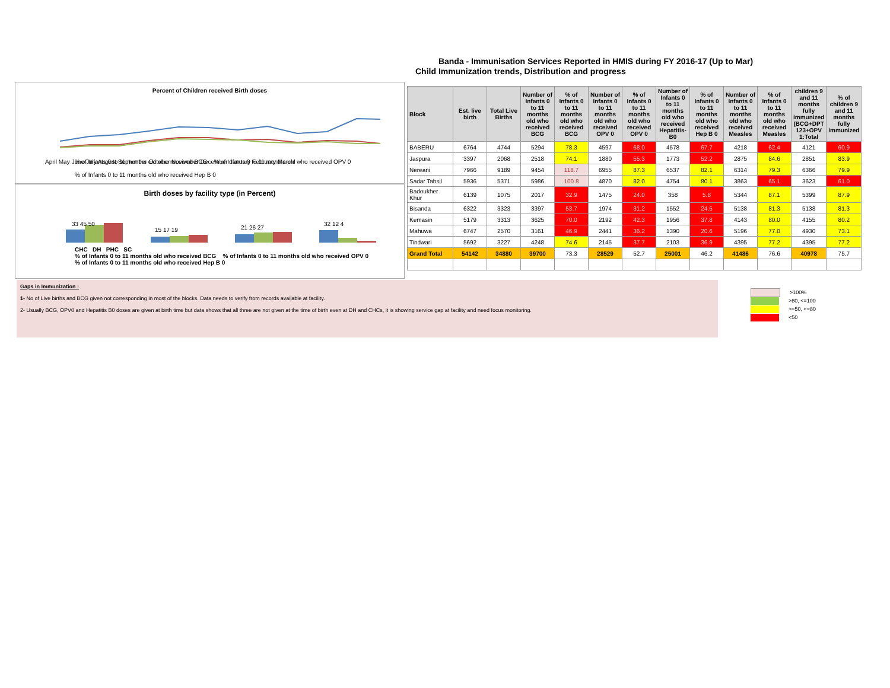Banda - Immunisation Services Reported in HMIS during FY 2016-17 (Up to Mar)
Child Immunization trends, Distribution and progress
Percent of Children received Birth doses
April May June July August September October November December January February March
% of Infants 0 to 11 months old who received BCG % of Infants 0 to 11 months old who received OPV 0
% of Infants 0 to 11 months old who received Hep B 0
Birth doses by facility type (in Percent)
33 45 50
15 17 19
21 26 27
32 12 4
CHC DH PHC SC
% of Infants 0 to 11 months old who received BCG % of Infants 0 to 11 months old who received OPV 0
% of Infants 0 to 11 months old who received Hep B 0
| Block | Est. live birth | Total Live Births | Number of Infants 0 to 11 months old who received BCG | % of Infants 0 to 11 months old who received BCG | Number of Infants 0 to 11 months old who received OPV 0 | % of Infants 0 to 11 months old who received OPV 0 | Number of Infants 0 to 11 months old who received Hepatitis-B0 | % of Infants 0 to 11 months old who received Hep B 0 | Number of Infants 0 to 11 months old who received Measles | % of Infants 0 to 11 months old who received Measles | children 9 and 11 months fully immunized (BCG+DPT 123+OPV 1:Total | % of children 9 and 11 months fully immunized |
| --- | --- | --- | --- | --- | --- | --- | --- | --- | --- | --- | --- | --- |
| BABERU | 6764 | 4744 | 5294 | 78.3 | 4597 | 68.0 | 4578 | 67.7 | 4218 | 62.4 | 4121 | 60.9 |
| Jaspura | 3397 | 2068 | 2518 | 74.1 | 1880 | 55.3 | 1773 | 52.2 | 2875 | 84.6 | 2851 | 83.9 |
| Nereani | 7966 | 9189 | 9454 | 118.7 | 6955 | 87.3 | 6537 | 82.1 | 6314 | 79.3 | 6366 | 79.9 |
| Sadar Tahsil | 5936 | 5371 | 5986 | 100.8 | 4870 | 82.0 | 4754 | 80.1 | 3863 | 65.1 | 3623 | 61.0 |
| Badoukher Khur | 6139 | 1075 | 2017 | 32.9 | 1475 | 24.0 | 358 | 5.8 | 5344 | 87.1 | 5399 | 87.9 |
| Bisanda | 6322 | 3323 | 3397 | 53.7 | 1974 | 31.2 | 1552 | 24.5 | 5138 | 81.3 | 5138 | 81.3 |
| Kemasin | 5179 | 3313 | 3625 | 70.0 | 2192 | 42.3 | 1956 | 37.8 | 4143 | 80.0 | 4155 | 80.2 |
| Mahuwa | 6747 | 2570 | 3161 | 46.9 | 2441 | 36.2 | 1390 | 20.6 | 5196 | 77.0 | 4930 | 73.1 |
| Tindwari | 5692 | 3227 | 4248 | 74.6 | 2145 | 37.7 | 2103 | 36.9 | 4395 | 77.2 | 4395 | 77.2 |
| Grand Total | 54142 | 34880 | 39700 | 73.3 | 28529 | 52.7 | 25001 | 46.2 | 41486 | 76.6 | 40978 | 75.7 |
Gaps in Immunization :
1- No of Live births and BCG given not corresponding in most of the blocks. Data needs to verify from records available at facility.
2- Usually BCG, OPV0 and Hepatitis B0 doses are given at birth time but data shows that all three are not given at the time of birth even at DH and CHCs, it is showing service gap at facility and need focus monitoring.
>100%
>80, <=100
>=50, <=80
<50